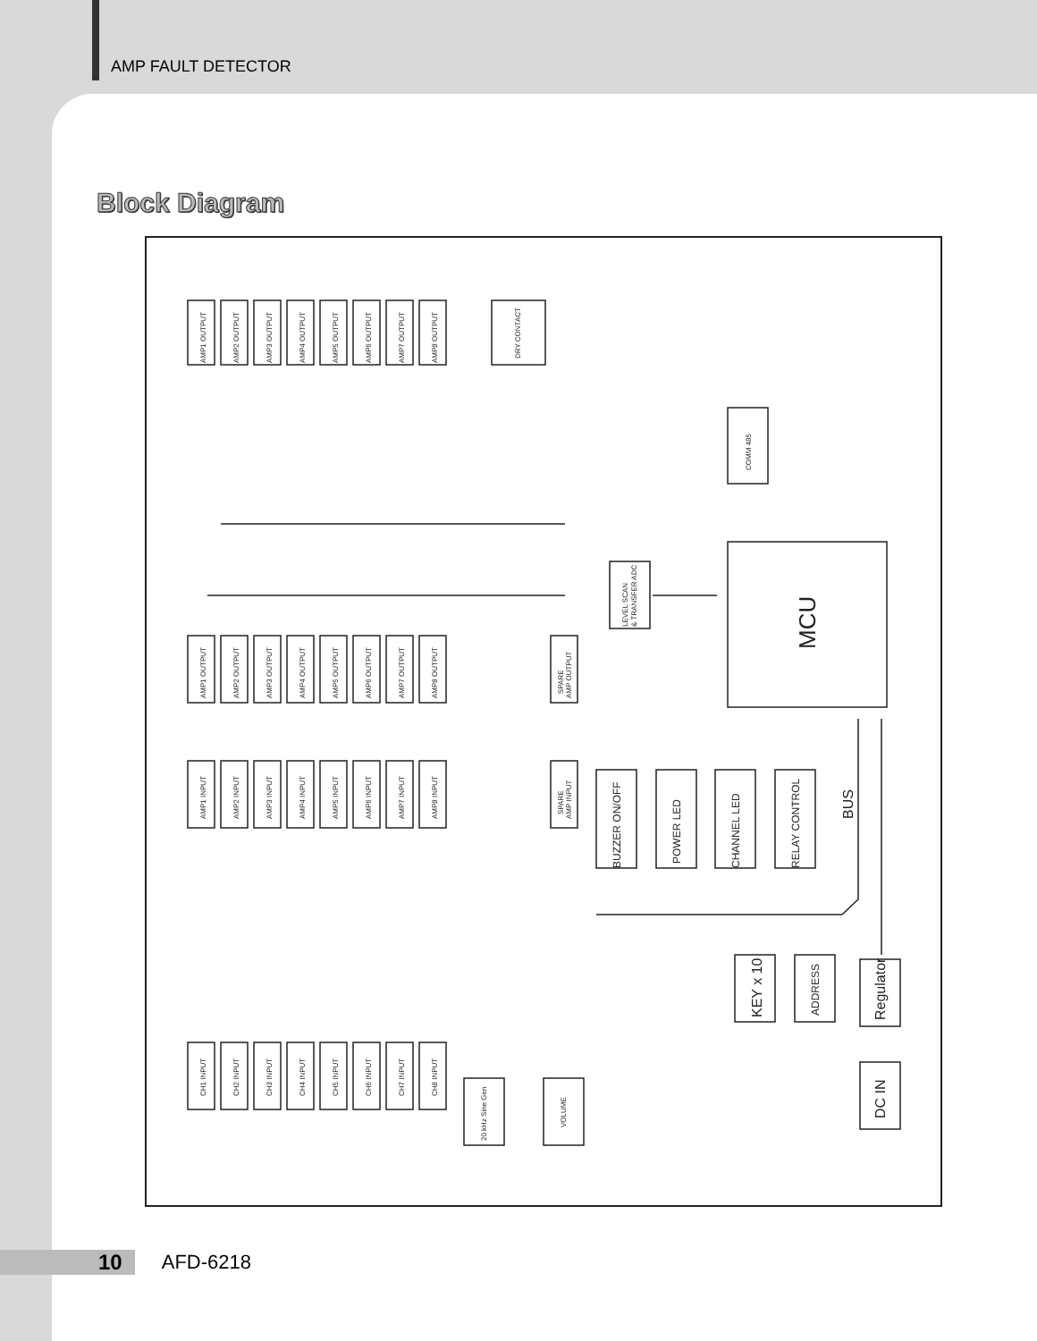AMP FAULT DETECTOR
Block Diagram
AMP1 OUTPUT
AMP2 OUTPUT
AMP3 OUTPUT
AMP4 OUTPUT
AMP5 OUTPUT
AMP6 OUTPUT
AMP7 OUTPUT
AMP8 OUTPUT
DRY CONTACT
AMP1 OUTPUT
AMP2 OUTPUT
AMP3 OUTPUT
AMP4 OUTPUT
AMP5 OUTPUT
AMP6 OUTPUT
AMP7 OUTPUT
AMP8 OUTPUT
SPARE
AMP OUTPUT
AMP1 INPUT
AMP2 INPUT
AMP3 INPUT
AMP4 INPUT
AMP5 INPUT
AMP6 INPUT
AMP7 INPUT
AMP8 INPUT
SPARE
AMP INPUT
CH1 INPUT
CH2 INPUT
CH3 INPUT
CH4 INPUT
CH5 INPUT
CH6 INPUT
CH7 INPUT
CH8 INPUT
LEVEL SCAN
& TRANSFER ADC
COMM 485
20 kHz Sine Gen
VOLUME
BUZZER ON/OFF
POWER LED
CHANNEL LED
RELAY CONTROL
ADDRESS
KEY x 10
Regulator
DC IN
BUS
MCU
10 AFD-6218